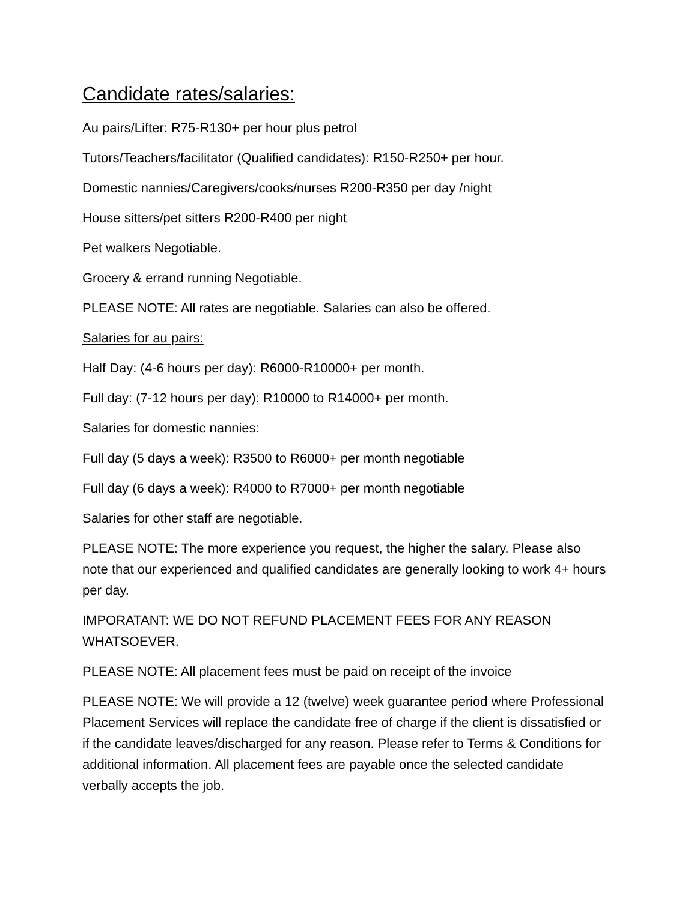Candidate rates/salaries:
Au pairs/Lifter: R75-R130+ per hour plus petrol
Tutors/Teachers/facilitator (Qualified candidates): R150-R250+ per hour.
Domestic nannies/Caregivers/cooks/nurses R200-R350 per day /night
House sitters/pet sitters R200-R400 per night
Pet walkers Negotiable.
Grocery & errand running Negotiable.
PLEASE NOTE: All rates are negotiable. Salaries can also be offered.
Salaries for au pairs:
Half Day: (4-6 hours per day): R6000-R10000+ per month.
Full day: (7-12 hours per day): R10000 to R14000+ per month.
Salaries for domestic nannies:
Full day (5 days a week): R3500 to R6000+ per month negotiable
Full day (6 days a week): R4000 to R7000+ per month negotiable
Salaries for other staff are negotiable.
PLEASE NOTE: The more experience you request, the higher the salary. Please also note that our experienced and qualified candidates are generally looking to work 4+ hours per day.
IMPORATANT: WE DO NOT REFUND PLACEMENT FEES FOR ANY REASON WHATSOEVER.
PLEASE NOTE: All placement fees must be paid on receipt of the invoice
PLEASE NOTE: We will provide a 12 (twelve) week guarantee period where Professional Placement Services will replace the candidate free of charge if the client is dissatisfied or if the candidate leaves/discharged for any reason. Please refer to Terms & Conditions for additional information. All placement fees are payable once the selected candidate verbally accepts the job.